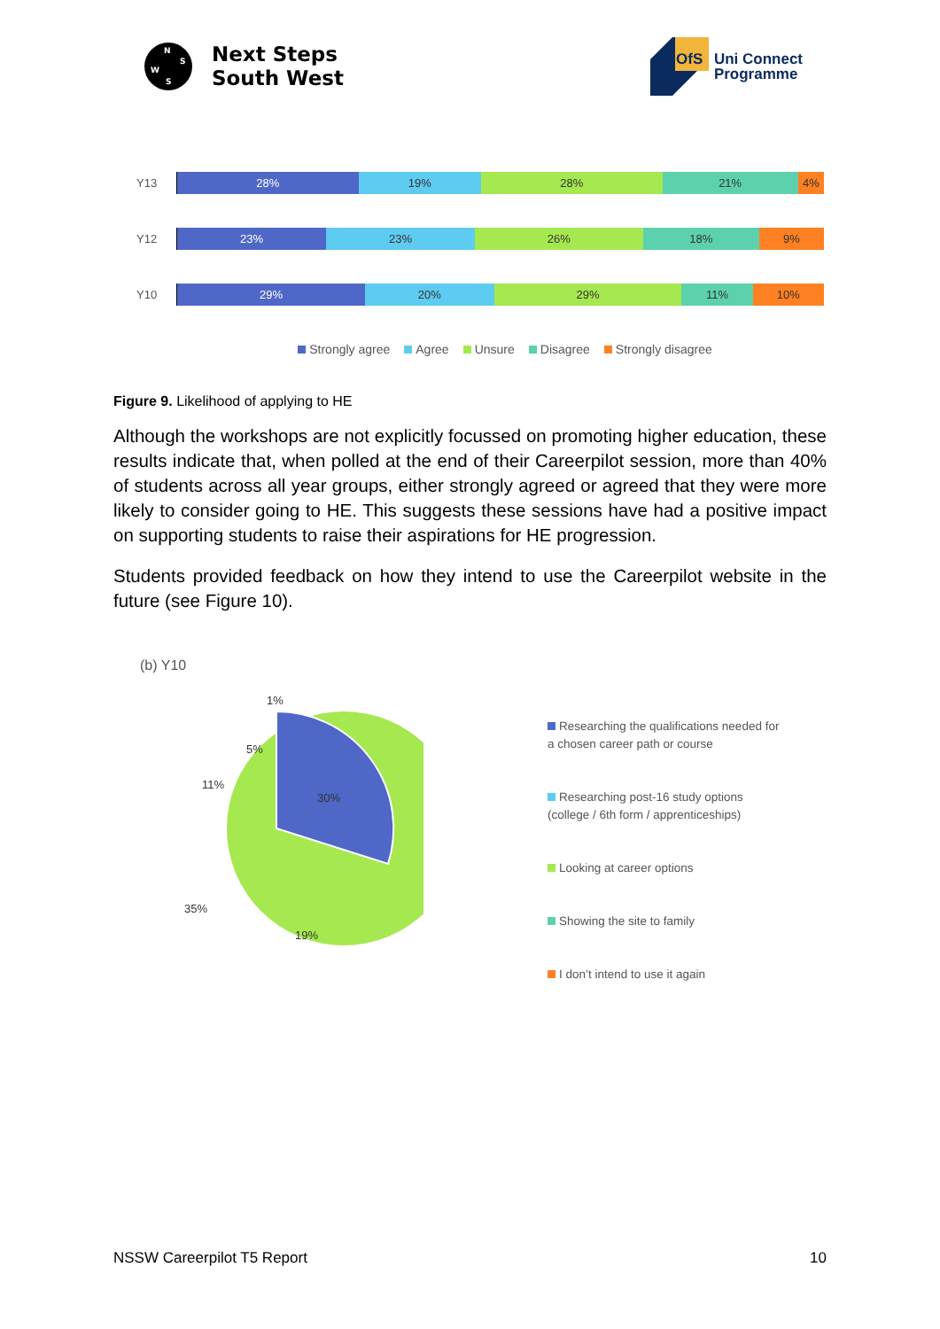N
W
S
S
Next Steps
South West
OfS
Uni Connect
Programme
Y13
28% 19% 28% 21% 4%
Y12
23% 23% 26% 18% 9%
Y10
29% 20% 29% 11% 10%
Strongly agree Agree Unsure Disagree Strongly disagree
Figure 9. Likelihood of applying to HE
Although the workshops are not explicitly focussed on promoting higher education, these results indicate that, when polled at the end of their Careerpilot session, more than 40% of students across all year groups, either strongly agreed or agreed that they were more likely to consider going to HE. This suggests these sessions have had a positive impact on supporting students to raise their aspirations for HE progression.
Students provided feedback on how they intend to use the Careerpilot website in the future (see Figure 10).
(b) Y10
30%
19%
35%
11%
5%
1%
Researching the qualifications needed for a chosen career path or course
Researching post-16 study options (college / 6th form / apprenticeships)
Looking at career options
Showing the site to family
I don’t intend to use it again
NSSW Careerpilot T5 Report 10